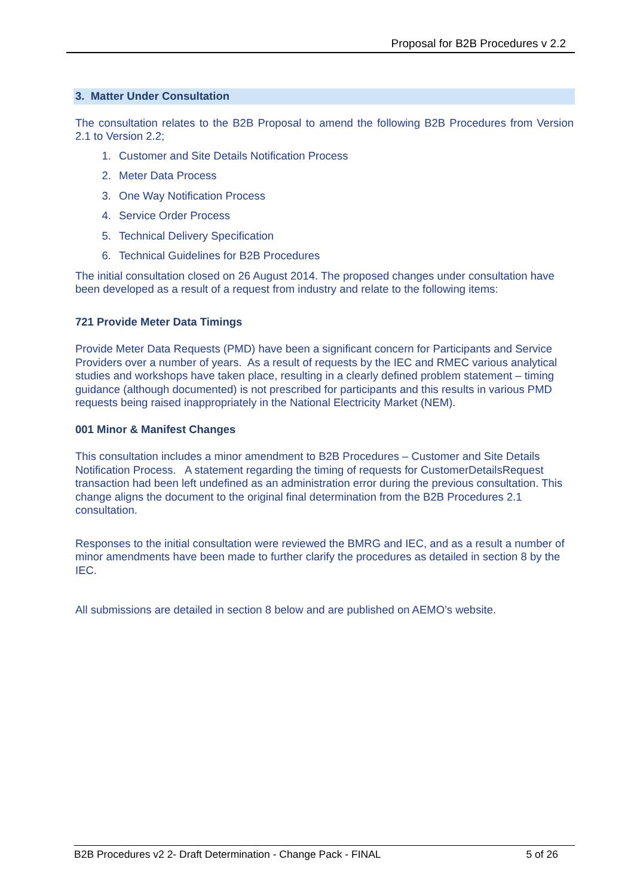Proposal for B2B Procedures v 2.2
3. Matter Under Consultation
The consultation relates to the B2B Proposal to amend the following B2B Procedures from Version 2.1 to Version 2.2;
1. Customer and Site Details Notification Process
2. Meter Data Process
3. One Way Notification Process
4. Service Order Process
5. Technical Delivery Specification
6. Technical Guidelines for B2B Procedures
The initial consultation closed on 26 August 2014. The proposed changes under consultation have been developed as a result of a request from industry and relate to the following items:
721 Provide Meter Data Timings
Provide Meter Data Requests (PMD) have been a significant concern for Participants and Service Providers over a number of years. As a result of requests by the IEC and RMEC various analytical studies and workshops have taken place, resulting in a clearly defined problem statement – timing guidance (although documented) is not prescribed for participants and this results in various PMD requests being raised inappropriately in the National Electricity Market (NEM).
001 Minor & Manifest Changes
This consultation includes a minor amendment to B2B Procedures – Customer and Site Details Notification Process. A statement regarding the timing of requests for CustomerDetailsRequest transaction had been left undefined as an administration error during the previous consultation. This change aligns the document to the original final determination from the B2B Procedures 2.1 consultation.
Responses to the initial consultation were reviewed the BMRG and IEC, and as a result a number of minor amendments have been made to further clarify the procedures as detailed in section 8 by the IEC.
All submissions are detailed in section 8 below and are published on AEMO’s website.
B2B Procedures v2 2- Draft Determination - Change Pack - FINAL 5 of 26